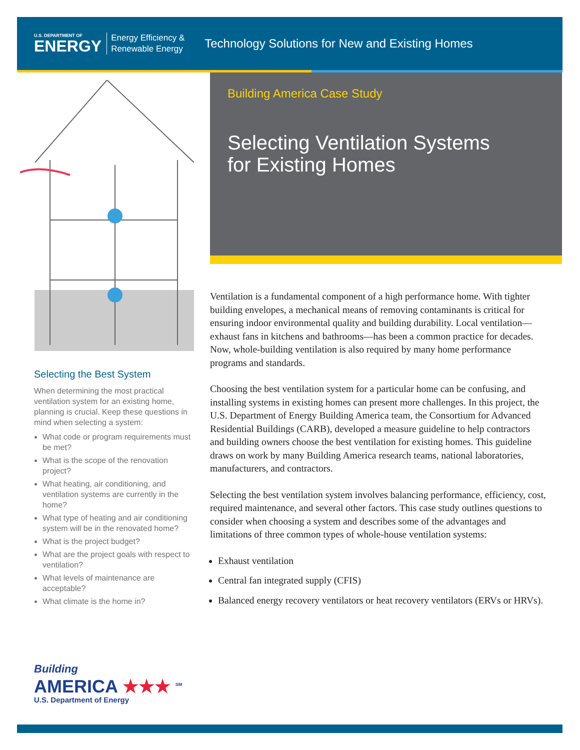U.S. DEPARTMENT OF
ENERGY
Energy Efficiency &
Renewable Energy
Technology Solutions for New and Existing Homes
Building America Case Study
Selecting Ventilation Systems
for Existing Homes
Selecting the Best System
When determining the most practical ventilation system for an existing home, planning is crucial. Keep these questions in mind when selecting a system:
What code or program requirements must be met?
What is the scope of the renovation project?
What heating, air conditioning, and ventilation systems are currently in the home?
What type of heating and air conditioning system will be in the renovated home?
What is the project budget?
What are the project goals with respect to ventilation?
What levels of maintenance are acceptable?
What climate is the home in?
Ventilation is a fundamental component of a high performance home. With tighter building envelopes, a mechanical means of removing contaminants is critical for ensuring indoor environmental quality and building durability. Local ventilation—exhaust fans in kitchens and bathrooms—has been a common practice for decades. Now, whole-building ventilation is also required by many home performance programs and standards.
Choosing the best ventilation system for a particular home can be confusing, and installing systems in existing homes can present more challenges. In this project, the U.S. Department of Energy Building America team, the Consortium for Advanced Residential Buildings (CARB), developed a measure guideline to help contractors and building owners choose the best ventilation for existing homes. This guideline draws on work by many Building America research teams, national laboratories, manufacturers, and contractors.
Selecting the best ventilation system involves balancing performance, efficiency, cost, required maintenance, and several other factors. This case study outlines questions to consider when choosing a system and describes some of the advantages and limitations of three common types of whole-house ventilation systems:
Exhaust ventilation
Central fan integrated supply (CFIS)
Balanced energy recovery ventilators or heat recovery ventilators (ERVs or HRVs).
Building
AMERICA ★★★ <sup>SM</sup>
U.S. Department of Energy